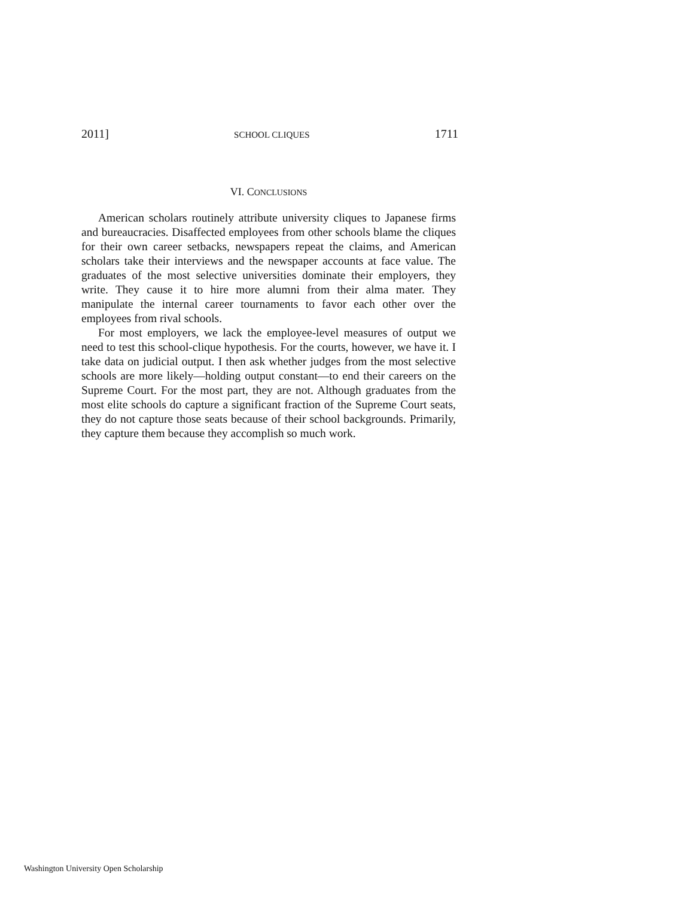2011] SCHOOL CLIQUES 1711
VI. CONCLUSIONS
American scholars routinely attribute university cliques to Japanese firms and bureaucracies. Disaffected employees from other schools blame the cliques for their own career setbacks, newspapers repeat the claims, and American scholars take their interviews and the newspaper accounts at face value. The graduates of the most selective universities dominate their employers, they write. They cause it to hire more alumni from their alma mater. They manipulate the internal career tournaments to favor each other over the employees from rival schools.
For most employers, we lack the employee-level measures of output we need to test this school-clique hypothesis. For the courts, however, we have it. I take data on judicial output. I then ask whether judges from the most selective schools are more likely—holding output constant—to end their careers on the Supreme Court. For the most part, they are not. Although graduates from the most elite schools do capture a significant fraction of the Supreme Court seats, they do not capture those seats because of their school backgrounds. Primarily, they capture them because they accomplish so much work.
Washington University Open Scholarship